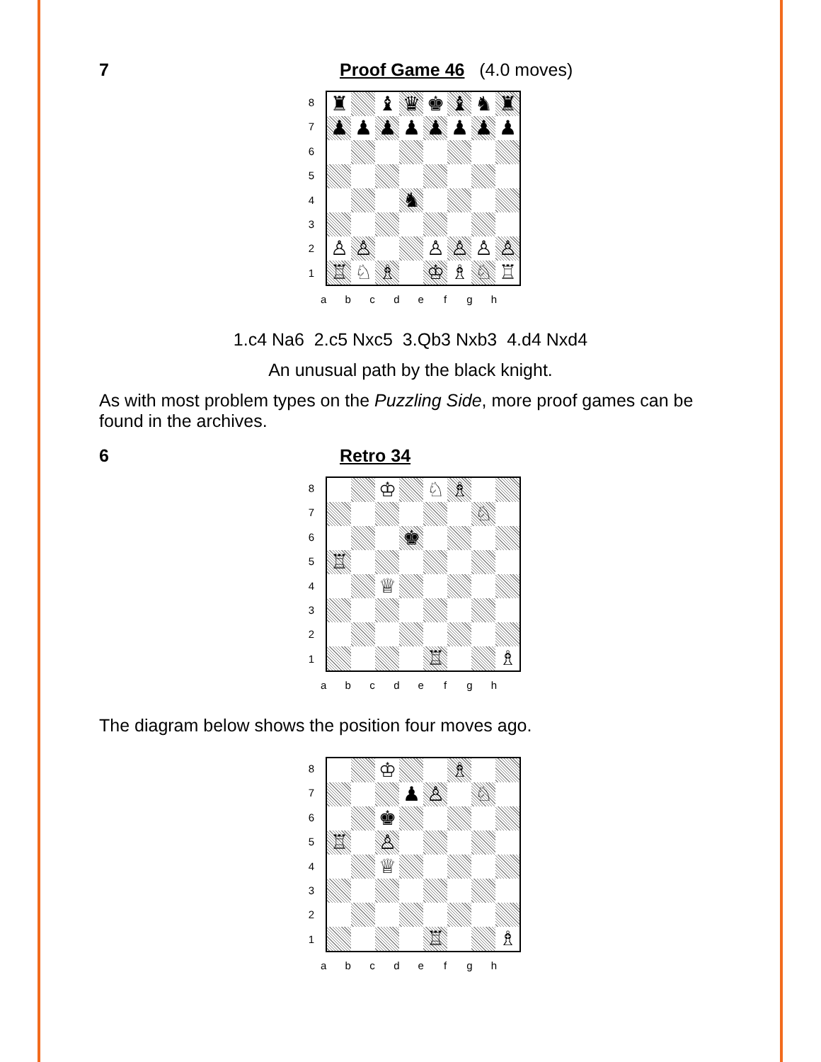7 Proof Game 46 (4.0 moves)
8
7
6
5
4
3
2
1
♜
♝
♛
♚
♝
♞
♜
♟
♟
♟
♟
♟
♟
♟
♟
♞
♙
♙
♙
♙
♙
♙
♖
♘
♗
♔
♗
♘
♖
a b c d e f g h
1.c4 Na6 2.c5 Nxc5 3.Qb3 Nxb3 4.d4 Nxd4
An unusual path by the black knight.
As with most problem types on the Puzzling Side, more proof games can be found in the archives.
6 Retro 34
8
7
6
5
4
3
2
1
♔
♘
♗
♘
♚
♖
♕
♖
♗
a b c d e f g h
The diagram below shows the position four moves ago.
8
7
6
5
4
3
2
1
♔
♗
♟
♙
♘
♚
♖
♙
♕
♖
♗
a b c d e f g h